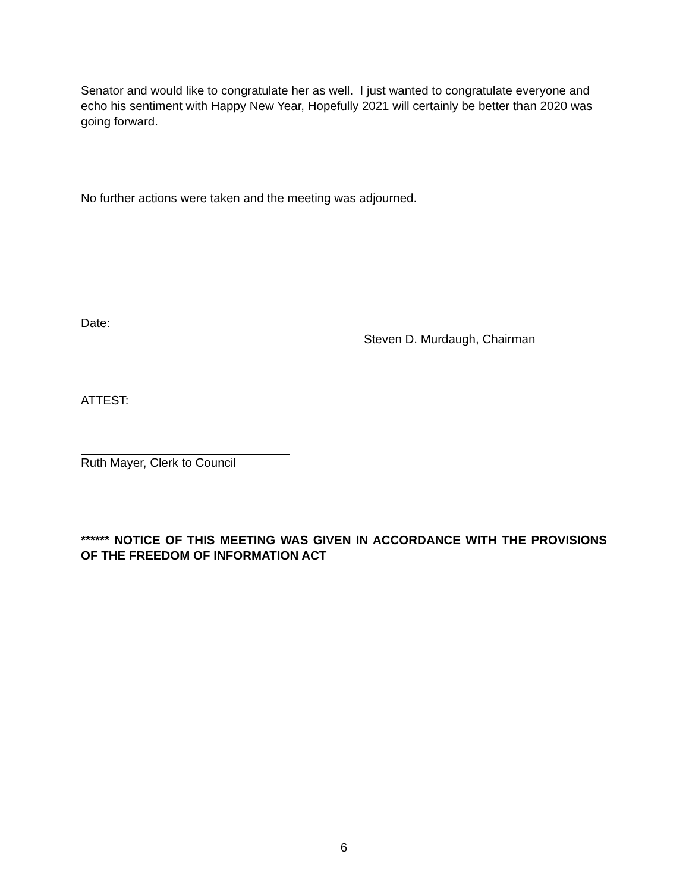Senator and would like to congratulate her as well. I just wanted to congratulate everyone and echo his sentiment with Happy New Year, Hopefully 2021 will certainly be better than 2020 was going forward.
No further actions were taken and the meeting was adjourned.
Date:
Steven D. Murdaugh, Chairman
ATTEST:
Ruth Mayer, Clerk to Council
****** NOTICE OF THIS MEETING WAS GIVEN IN ACCORDANCE WITH THE PROVISIONS OF THE FREEDOM OF INFORMATION ACT
6